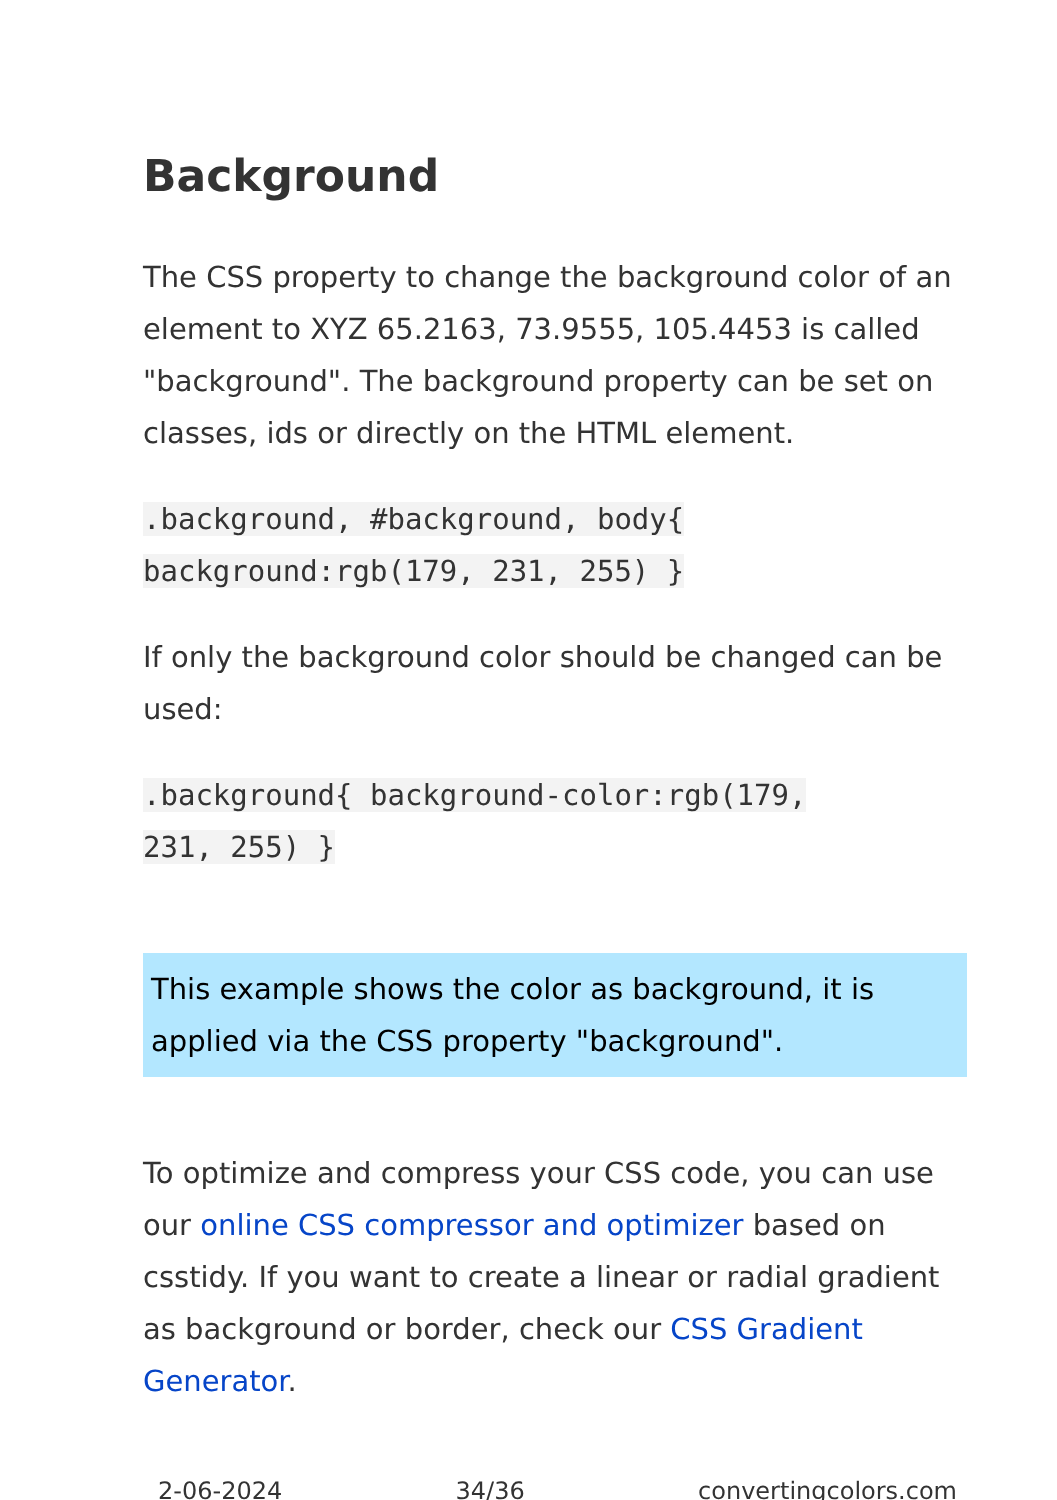Background
The CSS property to change the background color of an element to XYZ 65.2163, 73.9555, 105.4453 is called "background". The background property can be set on classes, ids or directly on the HTML element.
.background, #background, body{
background:rgb(179, 231, 255) }
If only the background color should be changed can be used:
.background{ background-color:rgb(179,
231, 255) }
This example shows the color as background, it is applied via the CSS property "background".
To optimize and compress your CSS code, you can use our online CSS compressor and optimizer based on csstidy. If you want to create a linear or radial gradient as background or border, check our CSS Gradient Generator.
2-06-2024 34/36 convertingcolors.com